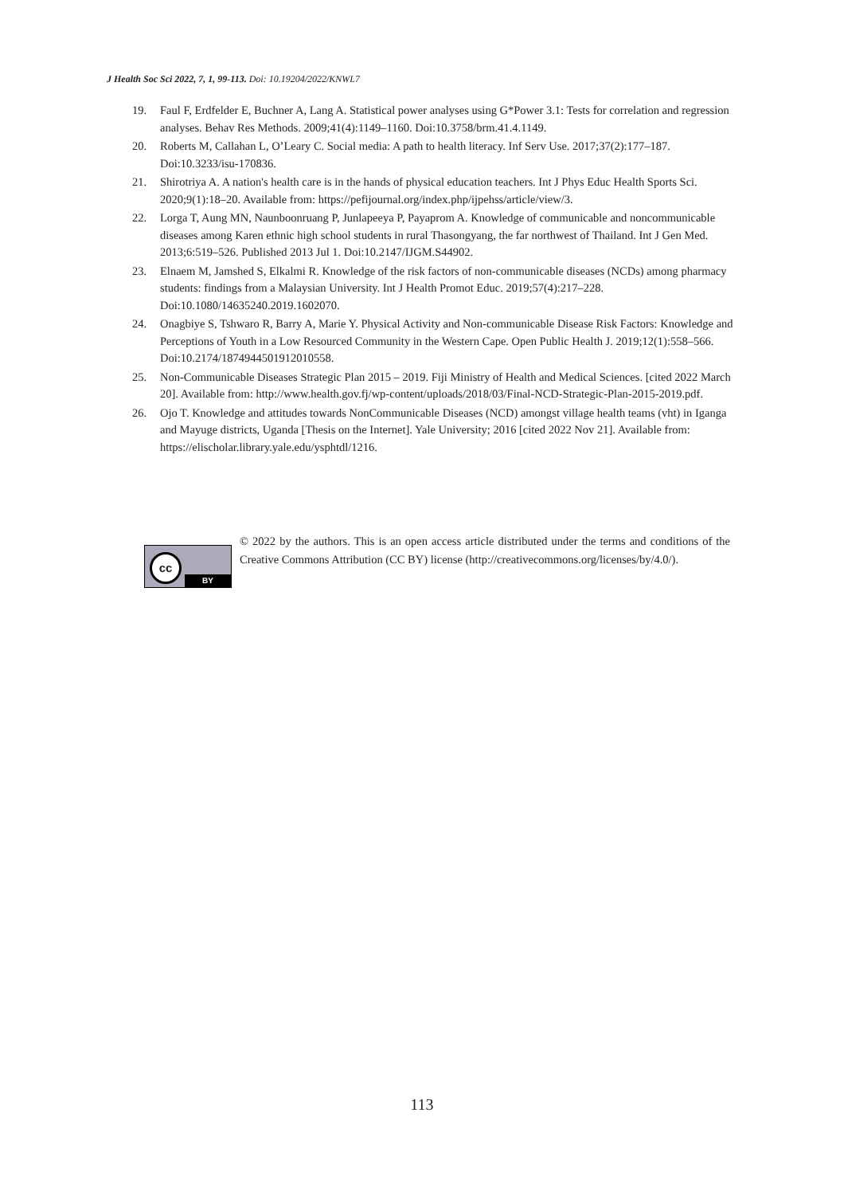J Health Soc Sci 2022, 7, 1, 99-113. Doi: 10.19204/2022/KNWL7
19. Faul F, Erdfelder E, Buchner A, Lang A. Statistical power analyses using G*Power 3.1: Tests for correlation and regression analyses. Behav Res Methods. 2009;41(4):1149–1160. Doi:10.3758/brm.41.4.1149.
20. Roberts M, Callahan L, O’Leary C. Social media: A path to health literacy. Inf Serv Use. 2017;37(2):177–187. Doi:10.3233/isu-170836.
21. Shirotriya A. A nation's health care is in the hands of physical education teachers. Int J Phys Educ Health Sports Sci. 2020;9(1):18–20. Available from: https://pefijournal.org/index.php/ijpehss/article/view/3.
22. Lorga T, Aung MN, Naunboonruang P, Junlapeeya P, Payaprom A. Knowledge of communicable and noncommunicable diseases among Karen ethnic high school students in rural Thasongyang, the far northwest of Thailand. Int J Gen Med. 2013;6:519–526. Published 2013 Jul 1. Doi:10.2147/IJGM.S44902.
23. Elnaem M, Jamshed S, Elkalmi R. Knowledge of the risk factors of non-communicable diseases (NCDs) among pharmacy students: findings from a Malaysian University. Int J Health Promot Educ. 2019;57(4):217–228. Doi:10.1080/14635240.2019.1602070.
24. Onagbiye S, Tshwaro R, Barry A, Marie Y. Physical Activity and Non-communicable Disease Risk Factors: Knowledge and Perceptions of Youth in a Low Resourced Community in the Western Cape. Open Public Health J. 2019;12(1):558–566. Doi:10.2174/1874944501912010558.
25. Non-Communicable Diseases Strategic Plan 2015 – 2019. Fiji Ministry of Health and Medical Sciences. [cited 2022 March 20]. Available from: http://www.health.gov.fj/wp-content/uploads/2018/03/Final-NCD-Strategic-Plan-2015-2019.pdf.
26. Ojo T. Knowledge and attitudes towards NonCommunicable Diseases (NCD) amongst village health teams (vht) in Iganga and Mayuge districts, Uganda [Thesis on the Internet]. Yale University; 2016 [cited 2022 Nov 21]. Available from: https://elischolar.library.yale.edu/ysphtdl/1216.
cc
BY
© 2022 by the authors. This is an open access article distributed under the terms and conditions of the Creative Commons Attribution (CC BY) license (http://creativecommons.org/licenses/by/4.0/).
113